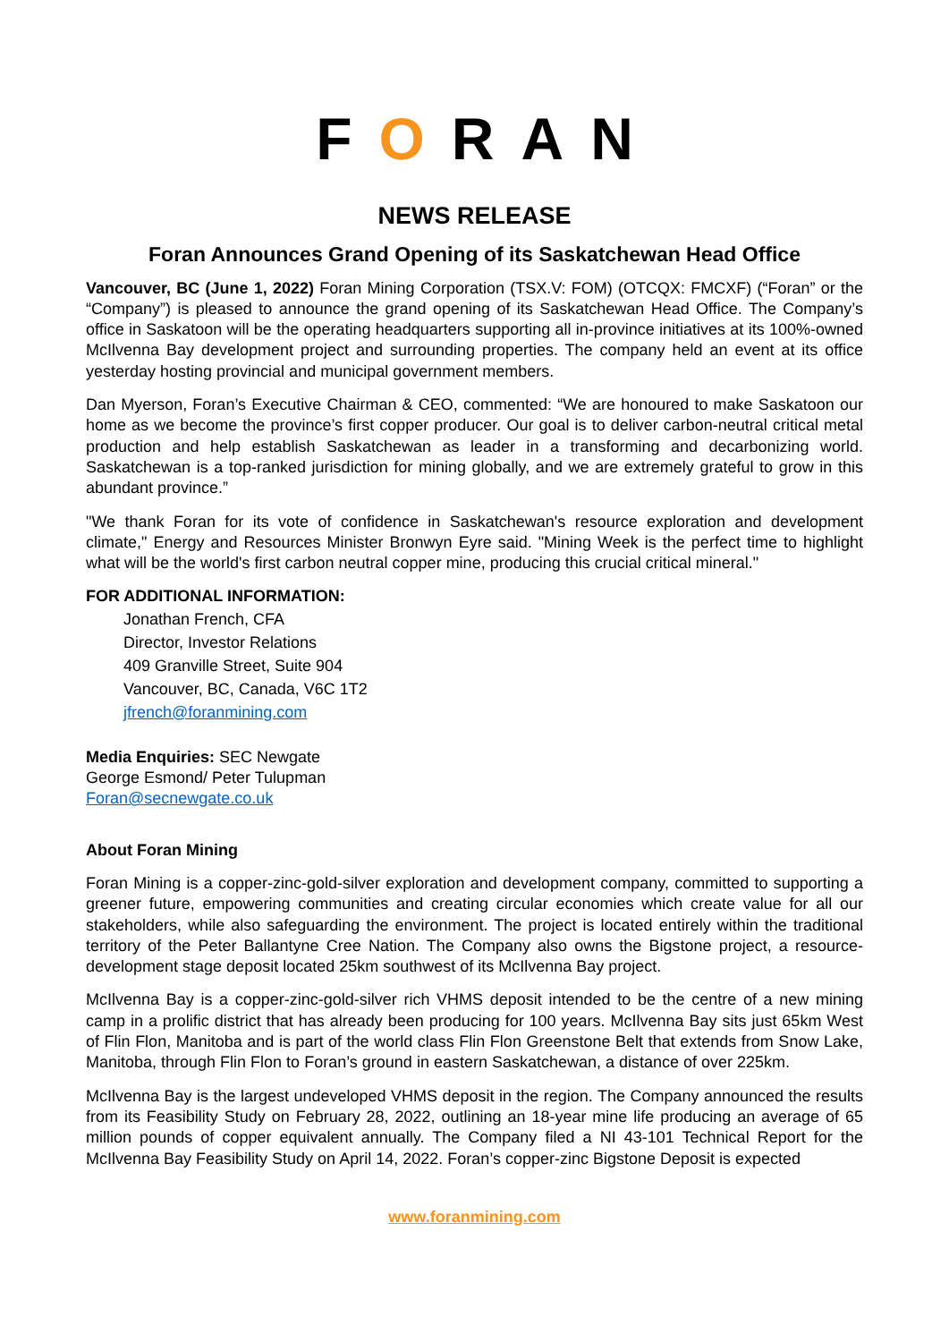FORAN
NEWS RELEASE
Foran Announces Grand Opening of its Saskatchewan Head Office
Vancouver, BC (June 1, 2022) Foran Mining Corporation (TSX.V: FOM) (OTCQX: FMCXF) (“Foran” or the “Company”) is pleased to announce the grand opening of its Saskatchewan Head Office. The Company’s office in Saskatoon will be the operating headquarters supporting all in-province initiatives at its 100%-owned McIlvenna Bay development project and surrounding properties. The company held an event at its office yesterday hosting provincial and municipal government members.
Dan Myerson, Foran’s Executive Chairman & CEO, commented: “We are honoured to make Saskatoon our home as we become the province’s first copper producer. Our goal is to deliver carbon-neutral critical metal production and help establish Saskatchewan as leader in a transforming and decarbonizing world. Saskatchewan is a top-ranked jurisdiction for mining globally, and we are extremely grateful to grow in this abundant province.”
"We thank Foran for its vote of confidence in Saskatchewan's resource exploration and development climate," Energy and Resources Minister Bronwyn Eyre said. "Mining Week is the perfect time to highlight what will be the world's first carbon neutral copper mine, producing this crucial critical mineral."
FOR ADDITIONAL INFORMATION:
Jonathan French, CFA
Director, Investor Relations
409 Granville Street, Suite 904
Vancouver, BC, Canada, V6C 1T2
jfrench@foranmining.com
Media Enquiries: SEC Newgate
George Esmond/ Peter Tulupman
Foran@secnewgate.co.uk
About Foran Mining
Foran Mining is a copper-zinc-gold-silver exploration and development company, committed to supporting a greener future, empowering communities and creating circular economies which create value for all our stakeholders, while also safeguarding the environment. The project is located entirely within the traditional territory of the Peter Ballantyne Cree Nation. The Company also owns the Bigstone project, a resource-development stage deposit located 25km southwest of its McIlvenna Bay project.
McIlvenna Bay is a copper-zinc-gold-silver rich VHMS deposit intended to be the centre of a new mining camp in a prolific district that has already been producing for 100 years. McIlvenna Bay sits just 65km West of Flin Flon, Manitoba and is part of the world class Flin Flon Greenstone Belt that extends from Snow Lake, Manitoba, through Flin Flon to Foran’s ground in eastern Saskatchewan, a distance of over 225km.
McIlvenna Bay is the largest undeveloped VHMS deposit in the region. The Company announced the results from its Feasibility Study on February 28, 2022, outlining an 18-year mine life producing an average of 65 million pounds of copper equivalent annually. The Company filed a NI 43-101 Technical Report for the McIlvenna Bay Feasibility Study on April 14, 2022. Foran’s copper-zinc Bigstone Deposit is expected
www.foranmining.com